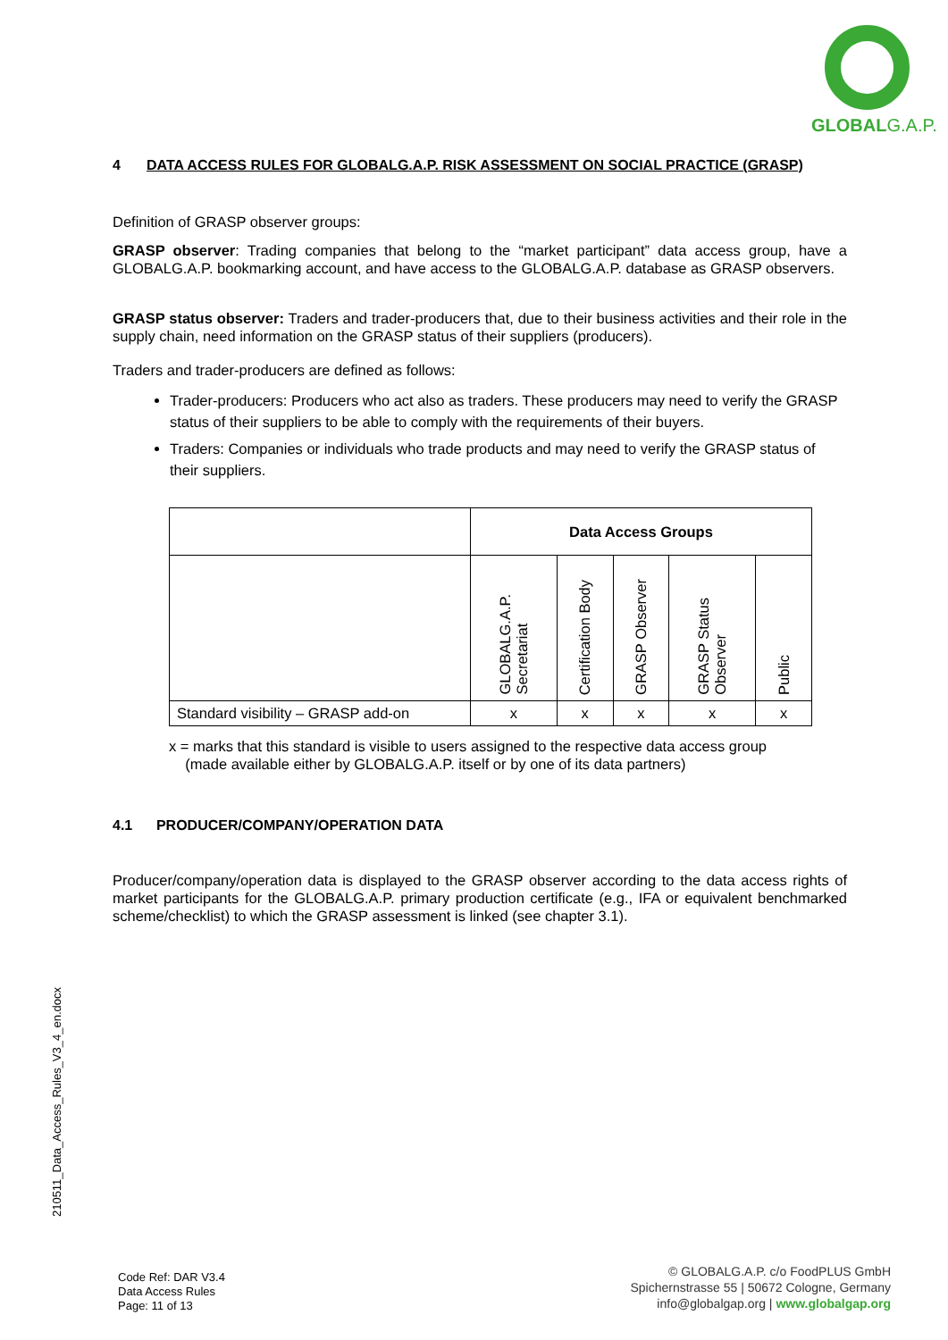GLOBAL G.A.P.
4 DATA ACCESS RULES FOR GLOBALG.A.P. RISK ASSESSMENT ON SOCIAL PRACTICE (GRASP)
Definition of GRASP observer groups:
GRASP observer: Trading companies that belong to the “market participant” data access group, have a GLOBALG.A.P. bookmarking account, and have access to the GLOBALG.A.P. database as GRASP observers.
GRASP status observer: Traders and trader-producers that, due to their business activities and their role in the supply chain, need information on the GRASP status of their suppliers (producers).
Traders and trader-producers are defined as follows:
Trader-producers: Producers who act also as traders. These producers may need to verify the GRASP status of their suppliers to be able to comply with the requirements of their buyers.
Traders: Companies or individuals who trade products and may need to verify the GRASP status of their suppliers.
| | Data Access Groups | | | | |
| --- | --- | --- | --- | --- | --- |
| | GLOBALG.A.P. Secretariat | Certification Body | GRASP Observer | GRASP Status Observer | Public |
| Standard visibility – GRASP add-on | x | x | x | x | x |
x = marks that this standard is visible to users assigned to the respective data access group
(made available either by GLOBALG.A.P. itself or by one of its data partners)
4.1 PRODUCER/COMPANY/OPERATION DATA
Producer/company/operation data is displayed to the GRASP observer according to the data access rights of market participants for the GLOBALG.A.P. primary production certificate (e.g., IFA or equivalent benchmarked scheme/checklist) to which the GRASP assessment is linked (see chapter 3.1).
210511_Data_Access_Rules_V3_4_en.docx
Code Ref: DAR V3.4
Data Access Rules
Page: 11 of 13
© GLOBALG.A.P. c/o FoodPLUS GmbH
Spichernstrasse 55 | 50672 Cologne, Germany
info@globalgap.org | www.globalgap.org